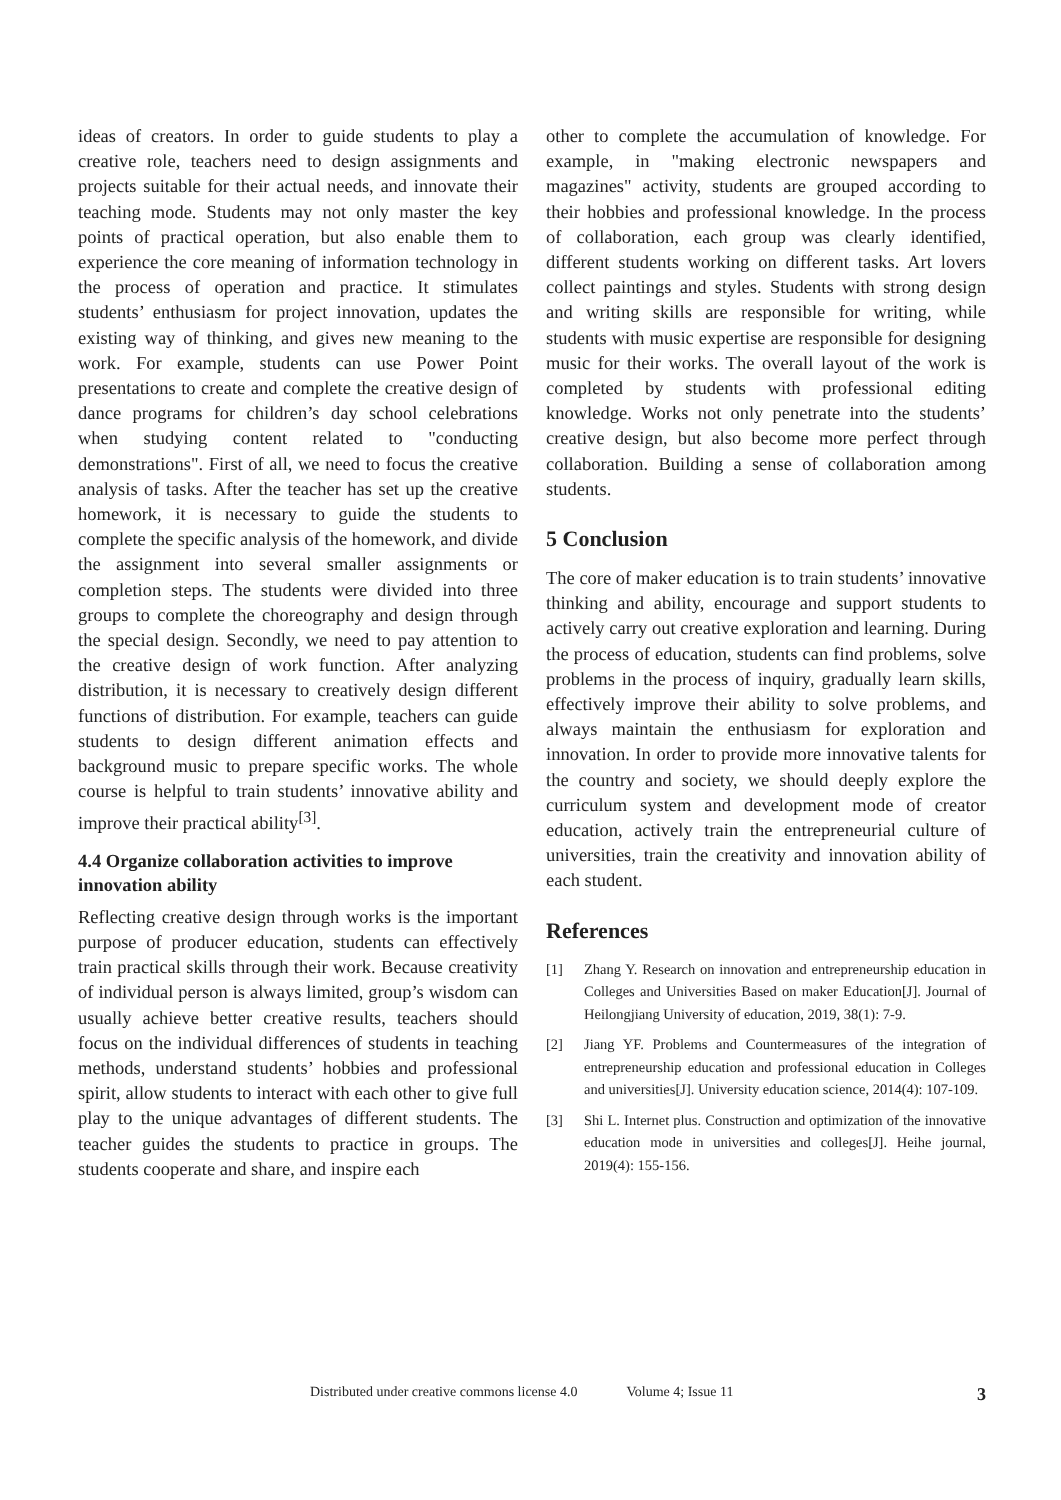ideas of creators. In order to guide students to play a creative role, teachers need to design assignments and projects suitable for their actual needs, and innovate their teaching mode. Students may not only master the key points of practical operation, but also enable them to experience the core meaning of information technology in the process of operation and practice. It stimulates students’ enthusiasm for project innovation, updates the existing way of thinking, and gives new meaning to the work. For example, students can use Power Point presentations to create and complete the creative design of dance programs for children’s day school celebrations when studying content related to "conducting demonstrations". First of all, we need to focus the creative analysis of tasks. After the teacher has set up the creative homework, it is necessary to guide the students to complete the specific analysis of the homework, and divide the assignment into several smaller assignments or completion steps. The students were divided into three groups to complete the choreography and design through the special design. Secondly, we need to pay attention to the creative design of work function. After analyzing distribution, it is necessary to creatively design different functions of distribution. For example, teachers can guide students to design different animation effects and background music to prepare specific works. The whole course is helpful to train students’ innovative ability and improve their practical ability<sup>[3]</sup>.
4.4 Organize collaboration activities to improve innovation ability
Reflecting creative design through works is the important purpose of producer education, students can effectively train practical skills through their work. Because creativity of individual person is always limited, group’s wisdom can usually achieve better creative results, teachers should focus on the individual differences of students in teaching methods, understand students’ hobbies and professional spirit, allow students to interact with each other to give full play to the unique advantages of different students. The teacher guides the students to practice in groups. The students cooperate and share, and inspire each
other to complete the accumulation of knowledge. For example, in "making electronic newspapers and magazines" activity, students are grouped according to their hobbies and professional knowledge. In the process of collaboration, each group was clearly identified, different students working on different tasks. Art lovers collect paintings and styles. Students with strong design and writing skills are responsible for writing, while students with music expertise are responsible for designing music for their works. The overall layout of the work is completed by students with professional editing knowledge. Works not only penetrate into the students’ creative design, but also become more perfect through collaboration. Building a sense of collaboration among students.
5 Conclusion
The core of maker education is to train students’ innovative thinking and ability, encourage and support students to actively carry out creative exploration and learning. During the process of education, students can find problems, solve problems in the process of inquiry, gradually learn skills, effectively improve their ability to solve problems, and always maintain the enthusiasm for exploration and innovation. In order to provide more innovative talents for the country and society, we should deeply explore the curriculum system and development mode of creator education, actively train the entrepreneurial culture of universities, train the creativity and innovation ability of each student.
References
[1] Zhang Y. Research on innovation and entrepreneurship education in Colleges and Universities Based on maker Education[J]. Journal of Heilongjiang University of education, 2019, 38(1): 7-9.
[2] Jiang YF. Problems and Countermeasures of the integration of entrepreneurship education and professional education in Colleges and universities[J]. University education science, 2014(4): 107-109.
[3] Shi L. Internet plus. Construction and optimization of the innovative education mode in universities and colleges[J]. Heihe journal, 2019(4): 155-156.
Distributed under creative commons license 4.0 Volume 4; Issue 11 3